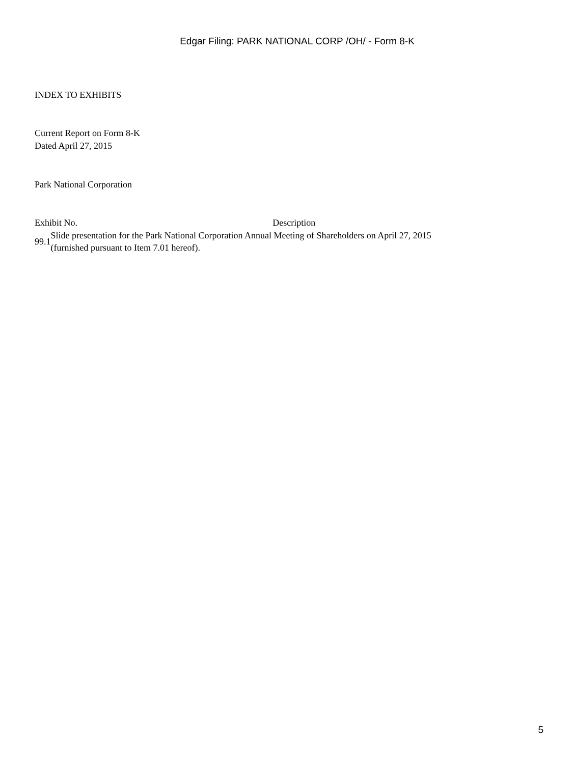Edgar Filing: PARK NATIONAL CORP /OH/ - Form 8-K
INDEX TO EXHIBITS
Current Report on Form 8-K
Dated April 27, 2015
Park National Corporation
| Exhibit No. | Description |
| --- | --- |
| / 99.1 / Slide presentation for the Park National Corporation Annual Meeting of Shareholders on April 27, 2015 (furnished pursuant to Item 7.01 hereof). / | |
5